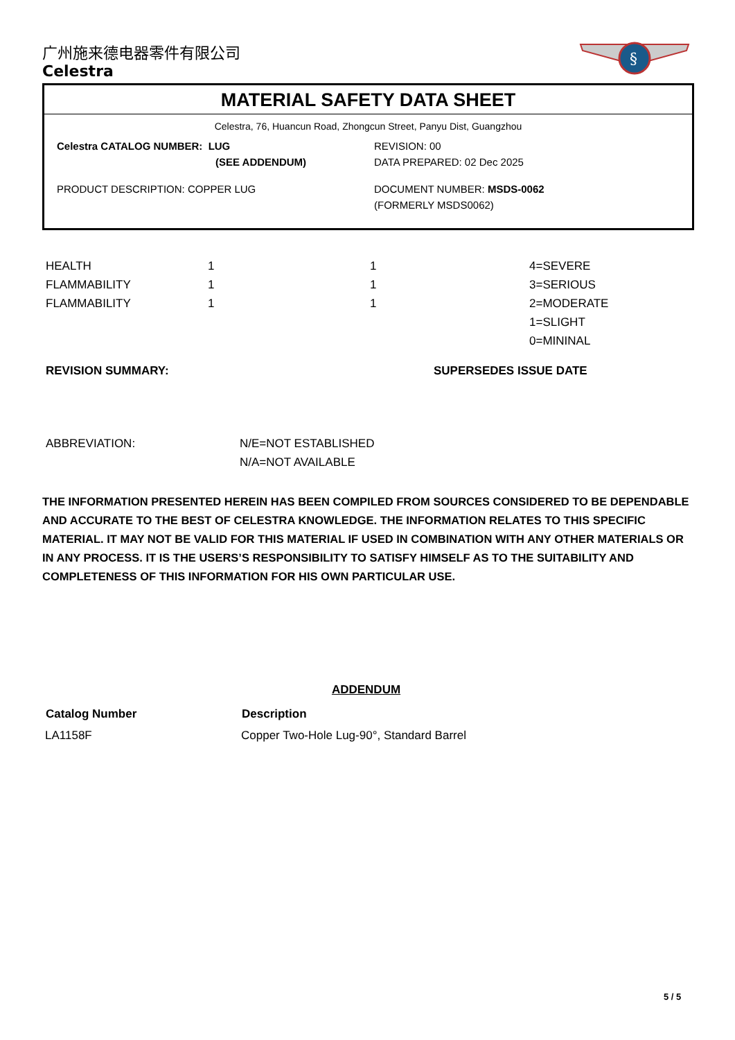广州施来德电器零件有限公司
Celestra
§
MATERIAL SAFETY DATA SHEET
Celestra, 76, Huancun Road, Zhongcun Street, Panyu Dist, Guangzhou
| Celestra CATALOG NUMBER: LUG | REVISION: 00 |
| (SEE ADDENDUM) | DATA PREPARED: 02 Dec 2025 |
| PRODUCT DESCRIPTION: COPPER LUG | DOCUMENT NUMBER: MSDS-0062 |
| | (FORMERLY MSDS0062) |
| HEALTH | 1 | 1 | 4=SEVERE |
| FLAMMABILITY | 1 | 1 | 3=SERIOUS |
| FLAMMABILITY | 1 | 1 | 2=MODERATE |
| | | | 1=SLIGHT |
| | | | 0=MININAL |
| REVISION SUMMARY: | SUPERSEDES ISSUE DATE |
| ABBREVIATION: | N/E=NOT ESTABLISHED |
| | N/A=NOT AVAILABLE |
THE INFORMATION PRESENTED HEREIN HAS BEEN COMPILED FROM SOURCES CONSIDERED TO BE DEPENDABLE AND ACCURATE TO THE BEST OF CELESTRA KNOWLEDGE. THE INFORMATION RELATES TO THIS SPECIFIC MATERIAL. IT MAY NOT BE VALID FOR THIS MATERIAL IF USED IN COMBINATION WITH ANY OTHER MATERIALS OR IN ANY PROCESS. IT IS THE USERS’S RESPONSIBILITY TO SATISFY HIMSELF AS TO THE SUITABILITY AND COMPLETENESS OF THIS INFORMATION FOR HIS OWN PARTICULAR USE.
ADDENDUM
| Catalog Number | Description |
| --- | --- |
| LA1158F | Copper Two-Hole Lug-90°, Standard Barrel |
5 / 5